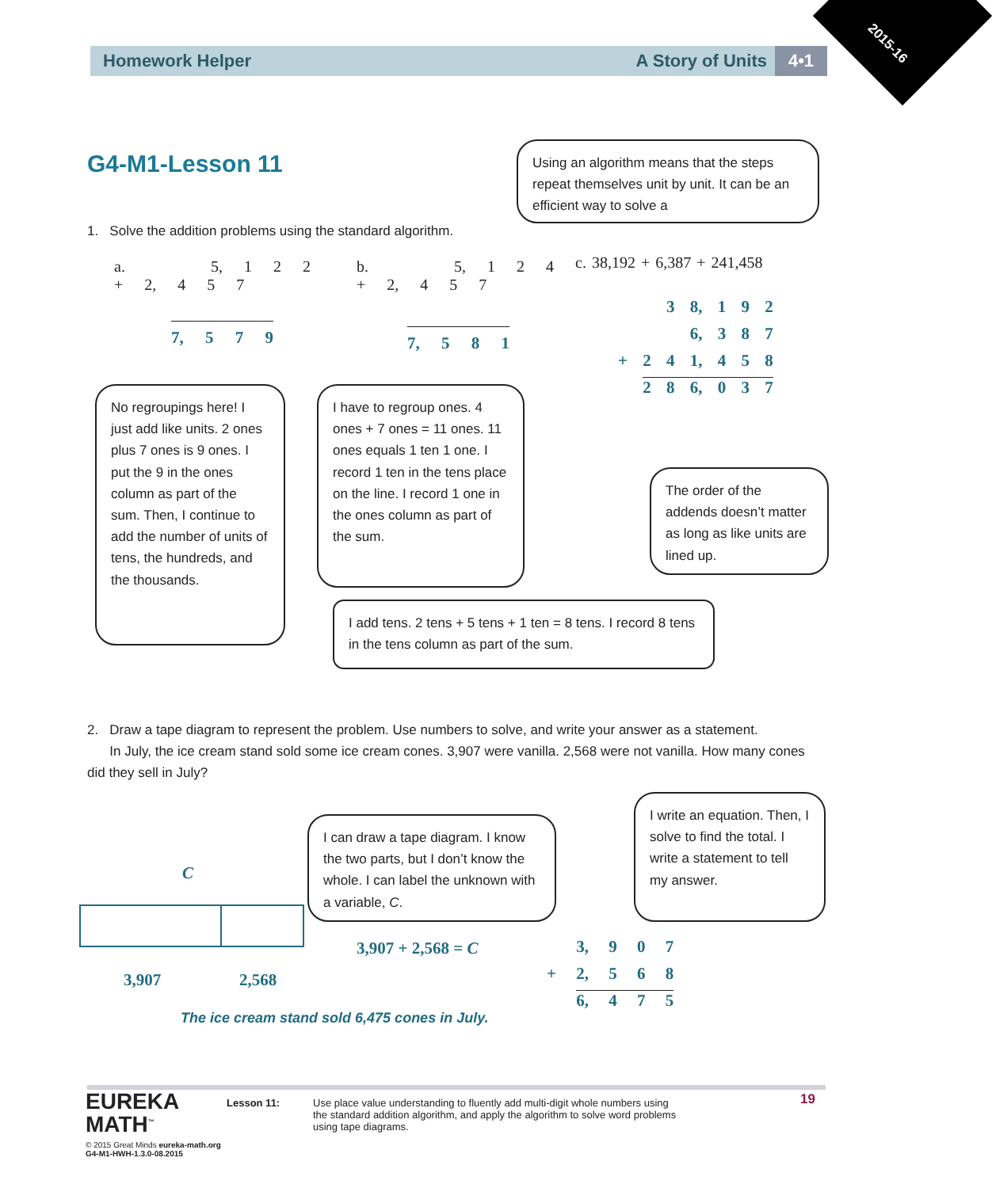2015-16
Homework Helper A Story of Units 4•1
G4-M1-Lesson 11
Using an algorithm means that the steps repeat themselves unit by unit. It can be an efficient way to solve a
1. Solve the addition problems using the standard algorithm.
a. 5, 1 2 2
+ 2, 4 5 7
7, 5 7 9
b. 5, 1 2 4
+ 2, 4 5 7
7, 5 8 1
c. 38,192 + 6,387 + 241,458
3 8, 1 9 2
6, 3 8 7
+ 2 4 1, 4 5 8
2 8 6, 0 3 7
No regroupings here! I just add like units. 2 ones plus 7 ones is 9 ones. I put the 9 in the ones column as part of the sum. Then, I continue to add the number of units of tens, the hundreds, and the thousands.
I have to regroup ones. 4 ones + 7 ones = 11 ones. 11 ones equals 1 ten 1 one. I record 1 ten in the tens place on the line. I record 1 one in the ones column as part of the sum.
The order of the addends doesn’t matter as long as like units are lined up.
I add tens. 2 tens + 5 tens + 1 ten = 8 tens. I record 8 tens in the tens column as part of the sum.
2. Draw a tape diagram to represent the problem. Use numbers to solve, and write your answer as a statement.
In July, the ice cream stand sold some ice cream cones. 3,907 were vanilla. 2,568 were not vanilla. How many cones did they sell in July?
I can draw a tape diagram. I know the two parts, but I don’t know the whole. I can label the unknown with a variable, C.
I write an equation. Then, I solve to find the total. I write a statement to tell my answer.
C
3,907 2,568
3,907 + 2,568 = C
3, 9 0 7
+ 2, 5 6 8
6, 4 7 5
The ice cream stand sold 6,475 cones in July.
EUREKA
MATH<sup>™</sup>
© 2015 Great Minds eureka-math.org
G4-M1-HWH-1.3.0-08.2015
Lesson 11:
Use place value understanding to fluently add multi-digit whole numbers using the standard addition algorithm, and apply the algorithm to solve word problems using tape diagrams.
19